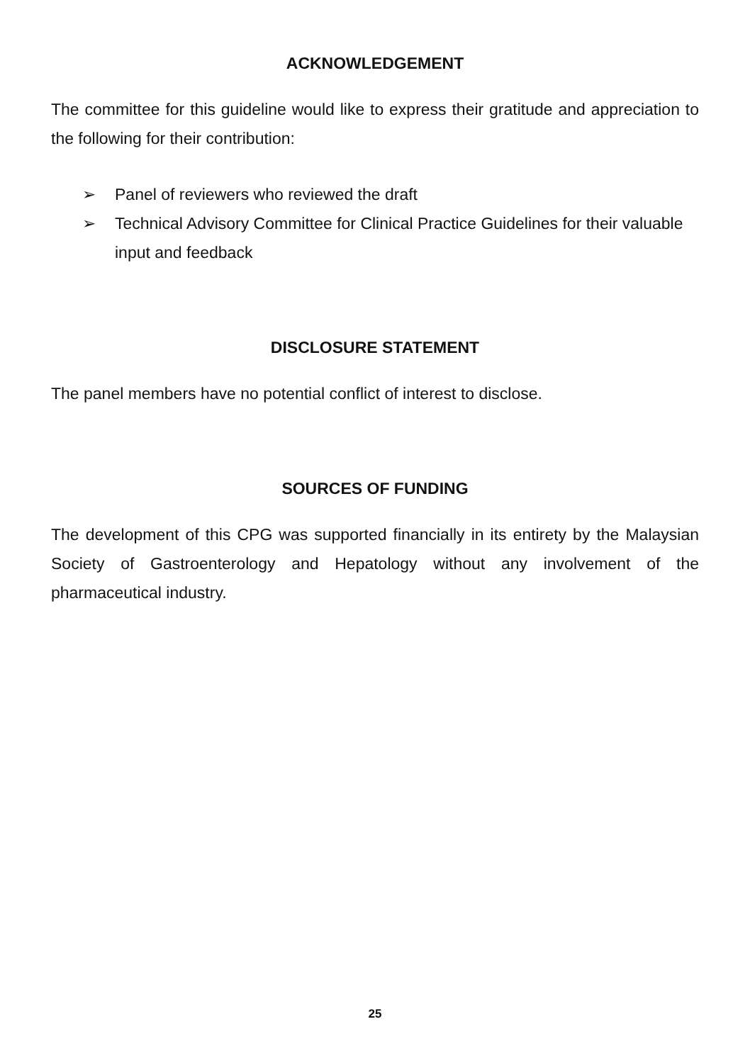ACKNOWLEDGEMENT
The committee for this guideline would like to express their gratitude and appreciation to the following for their contribution:
➢ Panel of reviewers who reviewed the draft
➢ Technical Advisory Committee for Clinical Practice Guidelines for their valuable input and feedback
DISCLOSURE STATEMENT
The panel members have no potential conflict of interest to disclose.
SOURCES OF FUNDING
The development of this CPG was supported financially in its entirety by the Malaysian Society of Gastroenterology and Hepatology without any involvement of the pharmaceutical industry.
25